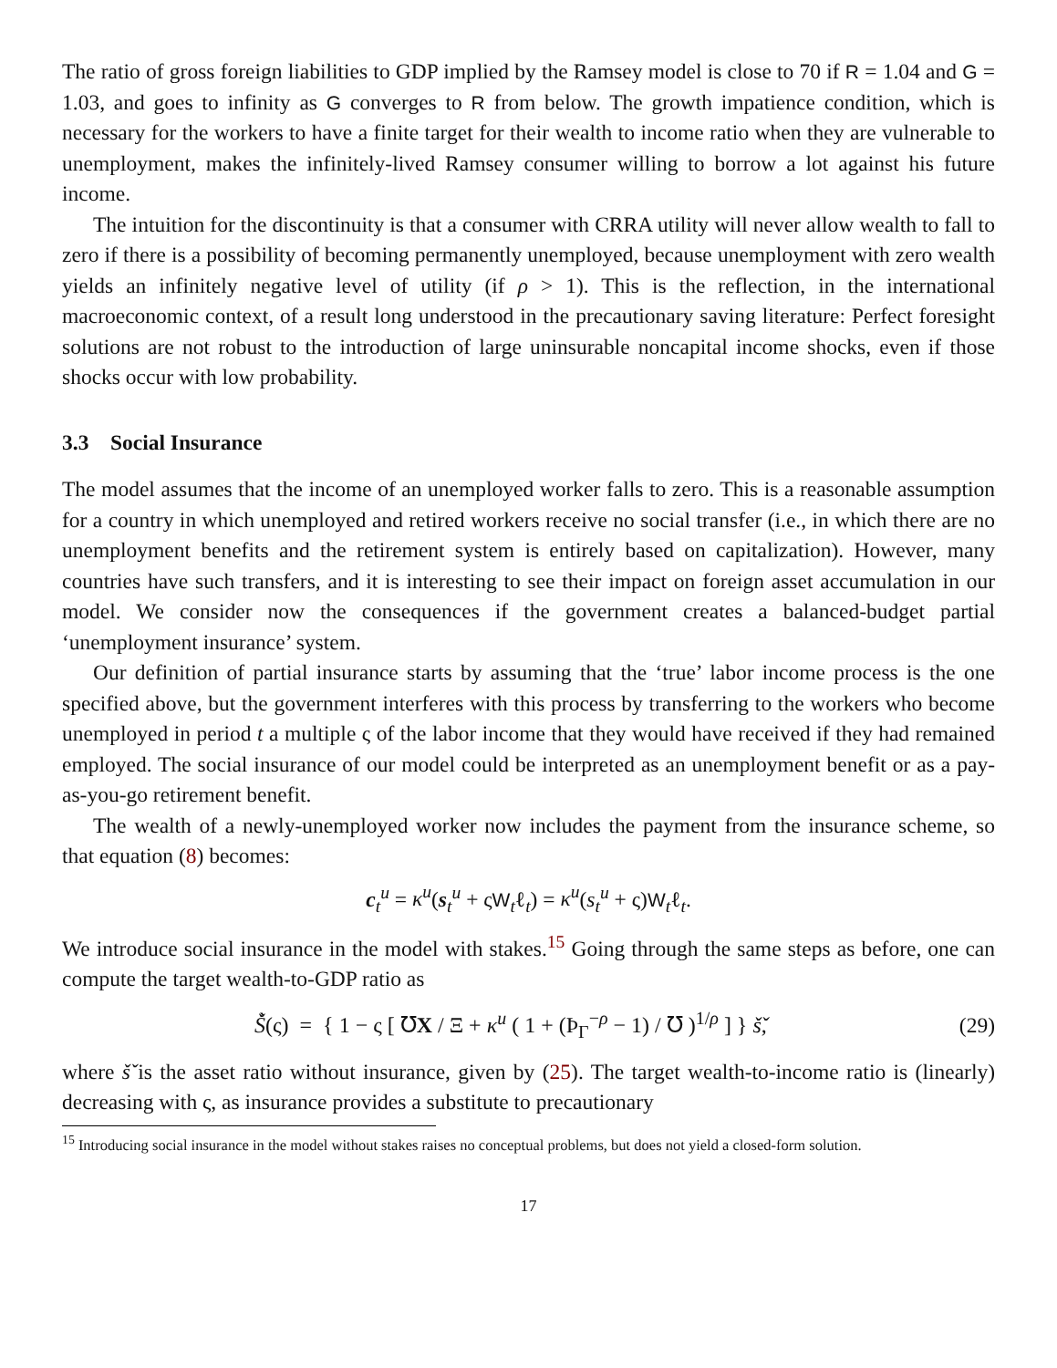The ratio of gross foreign liabilities to GDP implied by the Ramsey model is close to 70 if R = 1.04 and G = 1.03, and goes to infinity as G converges to R from below. The growth impatience condition, which is necessary for the workers to have a finite target for their wealth to income ratio when they are vulnerable to unemployment, makes the infinitely-lived Ramsey consumer willing to borrow a lot against his future income.
The intuition for the discontinuity is that a consumer with CRRA utility will never allow wealth to fall to zero if there is a possibility of becoming permanently unemployed, because unemployment with zero wealth yields an infinitely negative level of utility (if ρ > 1). This is the reflection, in the international macroeconomic context, of a result long understood in the precautionary saving literature: Perfect foresight solutions are not robust to the introduction of large uninsurable noncapital income shocks, even if those shocks occur with low probability.
3.3 Social Insurance
The model assumes that the income of an unemployed worker falls to zero. This is a reasonable assumption for a country in which unemployed and retired workers receive no social transfer (i.e., in which there are no unemployment benefits and the retirement system is entirely based on capitalization). However, many countries have such transfers, and it is interesting to see their impact on foreign asset accumulation in our model. We consider now the consequences if the government creates a balanced-budget partial ‘unemployment insurance’ system.
Our definition of partial insurance starts by assuming that the ‘true’ labor income process is the one specified above, but the government interferes with this process by transferring to the workers who become unemployed in period t a multiple ς of the labor income that they would have received if they had remained employed. The social insurance of our model could be interpreted as an unemployment benefit or as a pay-as-you-go retirement benefit.
The wealth of a newly-unemployed worker now includes the payment from the insurance scheme, so that equation (8) becomes:
c<sub>t</sub><sup>u</sup> = κ<sup>u</sup>(s<sub>t</sub><sup>u</sup> + ςW<sub>t</sub>ℓ<sub>t</sub>) = κ<sup>u</sup>(s<sub>t</sub><sup>u</sup> + ς)W<sub>t</sub>ℓ<sub>t</sub>.
We introduce social insurance in the model with stakes.<sup>15</sup> Going through the same steps as before, one can compute the target wealth-to-GDP ratio as
Š̀(ς) = { 1 − ς [ ℧X / Ξ + κ<sup>u</sup> ( 1 + (Þ<sub>Γ</sub><sup>−ρ</sup> − 1) / ℧ )<sup>1/ρ</sup> ] } š̌,
(29)
where š̌ is the asset ratio without insurance, given by (25). The target wealth-to-income ratio is (linearly) decreasing with ς, as insurance provides a substitute to precautionary
<sup>15</sup> Introducing social insurance in the model without stakes raises no conceptual problems, but does not yield a closed-form solution.
17